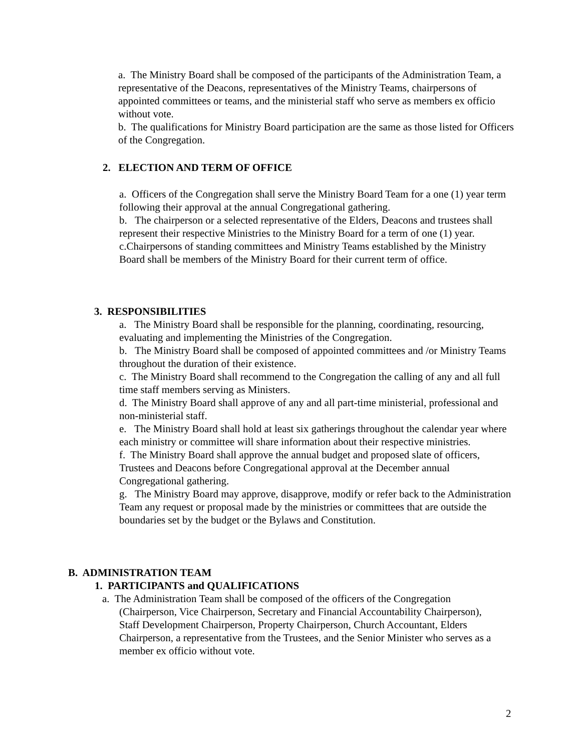a. The Ministry Board shall be composed of the participants of the Administration Team, a representative of the Deacons, representatives of the Ministry Teams, chairpersons of appointed committees or teams, and the ministerial staff who serve as members ex officio without vote.
b. The qualifications for Ministry Board participation are the same as those listed for Officers of the Congregation.
2. ELECTION AND TERM OF OFFICE
a. Officers of the Congregation shall serve the Ministry Board Team for a one (1) year term following their approval at the annual Congregational gathering.
b. The chairperson or a selected representative of the Elders, Deacons and trustees shall represent their respective Ministries to the Ministry Board for a term of one (1) year.
c.Chairpersons of standing committees and Ministry Teams established by the Ministry Board shall be members of the Ministry Board for their current term of office.
3. RESPONSIBILITIES
a. The Ministry Board shall be responsible for the planning, coordinating, resourcing, evaluating and implementing the Ministries of the Congregation.
b. The Ministry Board shall be composed of appointed committees and /or Ministry Teams throughout the duration of their existence.
c. The Ministry Board shall recommend to the Congregation the calling of any and all full time staff members serving as Ministers.
d. The Ministry Board shall approve of any and all part-time ministerial, professional and non-ministerial staff.
e. The Ministry Board shall hold at least six gatherings throughout the calendar year where each ministry or committee will share information about their respective ministries.
f. The Ministry Board shall approve the annual budget and proposed slate of officers, Trustees and Deacons before Congregational approval at the December annual Congregational gathering.
g. The Ministry Board may approve, disapprove, modify or refer back to the Administration Team any request or proposal made by the ministries or committees that are outside the boundaries set by the budget or the Bylaws and Constitution.
B. ADMINISTRATION TEAM
1. PARTICIPANTS and QUALIFICATIONS
a. The Administration Team shall be composed of the officers of the Congregation (Chairperson, Vice Chairperson, Secretary and Financial Accountability Chairperson), Staff Development Chairperson, Property Chairperson, Church Accountant, Elders Chairperson, a representative from the Trustees, and the Senior Minister who serves as a member ex officio without vote.
2